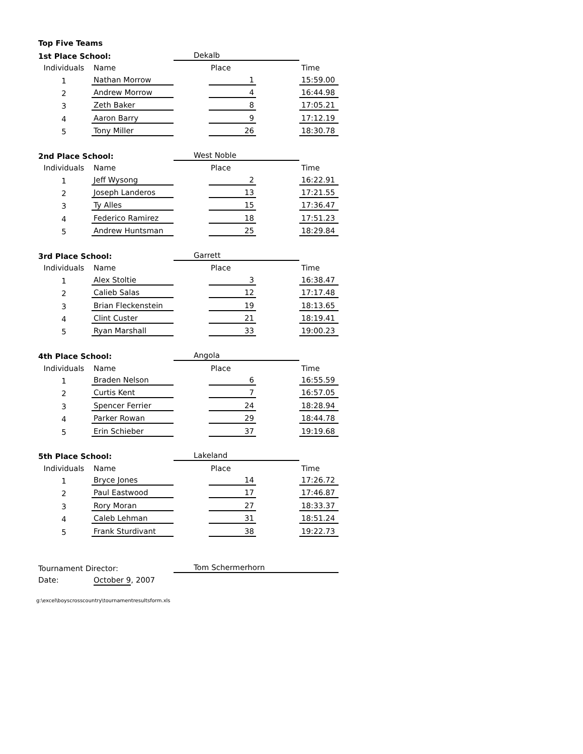| Top Five Teams | | | | | |
| 1st Place School: | | Dekalb | | | |
| Individuals | Name | | Place | | Time |
| 1 | Nathan Morrow | | 1 | | 15:59.00 |
| 2 | Andrew Morrow | | 4 | | 16:44.98 |
| 3 | Zeth Baker | | 8 | | 17:05.21 |
| 4 | Aaron Barry | | 9 | | 17:12.19 |
| 5 | Tony Miller | | 26 | | 18:30.78 |
| 2nd Place School: | | West Noble | | | |
| Individuals | Name | | Place | | Time |
| 1 | Jeff Wysong | | 2 | | 16:22.91 |
| 2 | Joseph Landeros | | 13 | | 17:21.55 |
| 3 | Ty Alles | | 15 | | 17:36.47 |
| 4 | Federico Ramirez | | 18 | | 17:51.23 |
| 5 | Andrew Huntsman | | 25 | | 18:29.84 |
| 3rd Place School: | | Garrett | | | |
| Individuals | Name | | Place | | Time |
| 1 | Alex Stoltie | | 3 | | 16:38.47 |
| 2 | Calieb Salas | | 12 | | 17:17.48 |
| 3 | Brian Fleckenstein | | 19 | | 18:13.65 |
| 4 | Clint Custer | | 21 | | 18:19.41 |
| 5 | Ryan Marshall | | 33 | | 19:00.23 |
| 4th Place School: | | Angola | | | |
| Individuals | Name | | Place | | Time |
| 1 | Braden Nelson | | 6 | | 16:55.59 |
| 2 | Curtis Kent | | 7 | | 16:57.05 |
| 3 | Spencer Ferrier | | 24 | | 18:28.94 |
| 4 | Parker Rowan | | 29 | | 18:44.78 |
| 5 | Erin Schieber | | 37 | | 19:19.68 |
| 5th Place School: | | Lakeland | | | |
| Individuals | Name | | Place | | Time |
| 1 | Bryce Jones | | 14 | | 17:26.72 |
| 2 | Paul Eastwood | | 17 | | 17:46.87 |
| 3 | Rory Moran | | 27 | | 18:33.37 |
| 4 | Caleb Lehman | | 31 | | 18:51.24 |
| 5 | Frank Sturdivant | | 38 | | 19:22.73 |
| Tournament Director: | | Tom Schermerhorn | | | |
| Date: | October 9 , 2007 | | | | |
g:\excel\boyscrosscountry\tournamentresultsform.xls